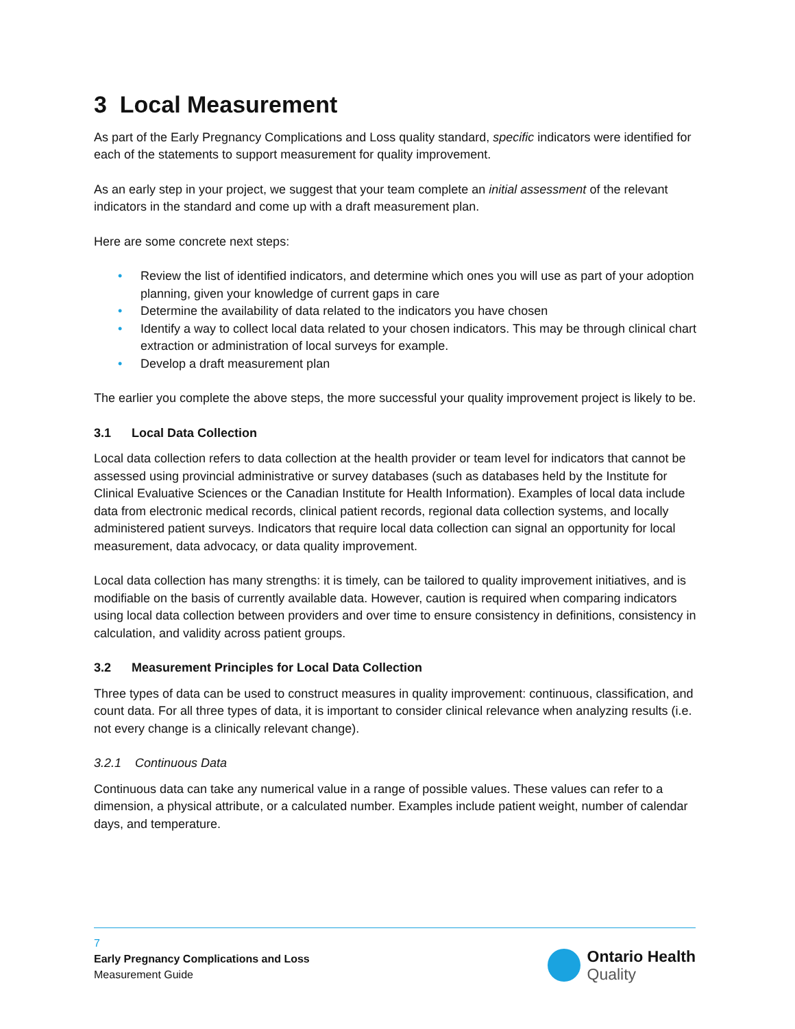3 Local Measurement
As part of the Early Pregnancy Complications and Loss quality standard, specific indicators were identified for each of the statements to support measurement for quality improvement.
As an early step in your project, we suggest that your team complete an initial assessment of the relevant indicators in the standard and come up with a draft measurement plan.
Here are some concrete next steps:
• Review the list of identified indicators, and determine which ones you will use as part of your adoption planning, given your knowledge of current gaps in care
• Determine the availability of data related to the indicators you have chosen
• Identify a way to collect local data related to your chosen indicators. This may be through clinical chart extraction or administration of local surveys for example.
• Develop a draft measurement plan
The earlier you complete the above steps, the more successful your quality improvement project is likely to be.
3.1 Local Data Collection
Local data collection refers to data collection at the health provider or team level for indicators that cannot be assessed using provincial administrative or survey databases (such as databases held by the Institute for Clinical Evaluative Sciences or the Canadian Institute for Health Information). Examples of local data include data from electronic medical records, clinical patient records, regional data collection systems, and locally administered patient surveys. Indicators that require local data collection can signal an opportunity for local measurement, data advocacy, or data quality improvement.
Local data collection has many strengths: it is timely, can be tailored to quality improvement initiatives, and is modifiable on the basis of currently available data. However, caution is required when comparing indicators using local data collection between providers and over time to ensure consistency in definitions, consistency in calculation, and validity across patient groups.
3.2 Measurement Principles for Local Data Collection
Three types of data can be used to construct measures in quality improvement: continuous, classification, and count data. For all three types of data, it is important to consider clinical relevance when analyzing results (i.e. not every change is a clinically relevant change).
3.2.1 Continuous Data
Continuous data can take any numerical value in a range of possible values. These values can refer to a dimension, a physical attribute, or a calculated number. Examples include patient weight, number of calendar days, and temperature.
7
Early Pregnancy Complications and Loss
Measurement Guide
Ontario Health
Quality